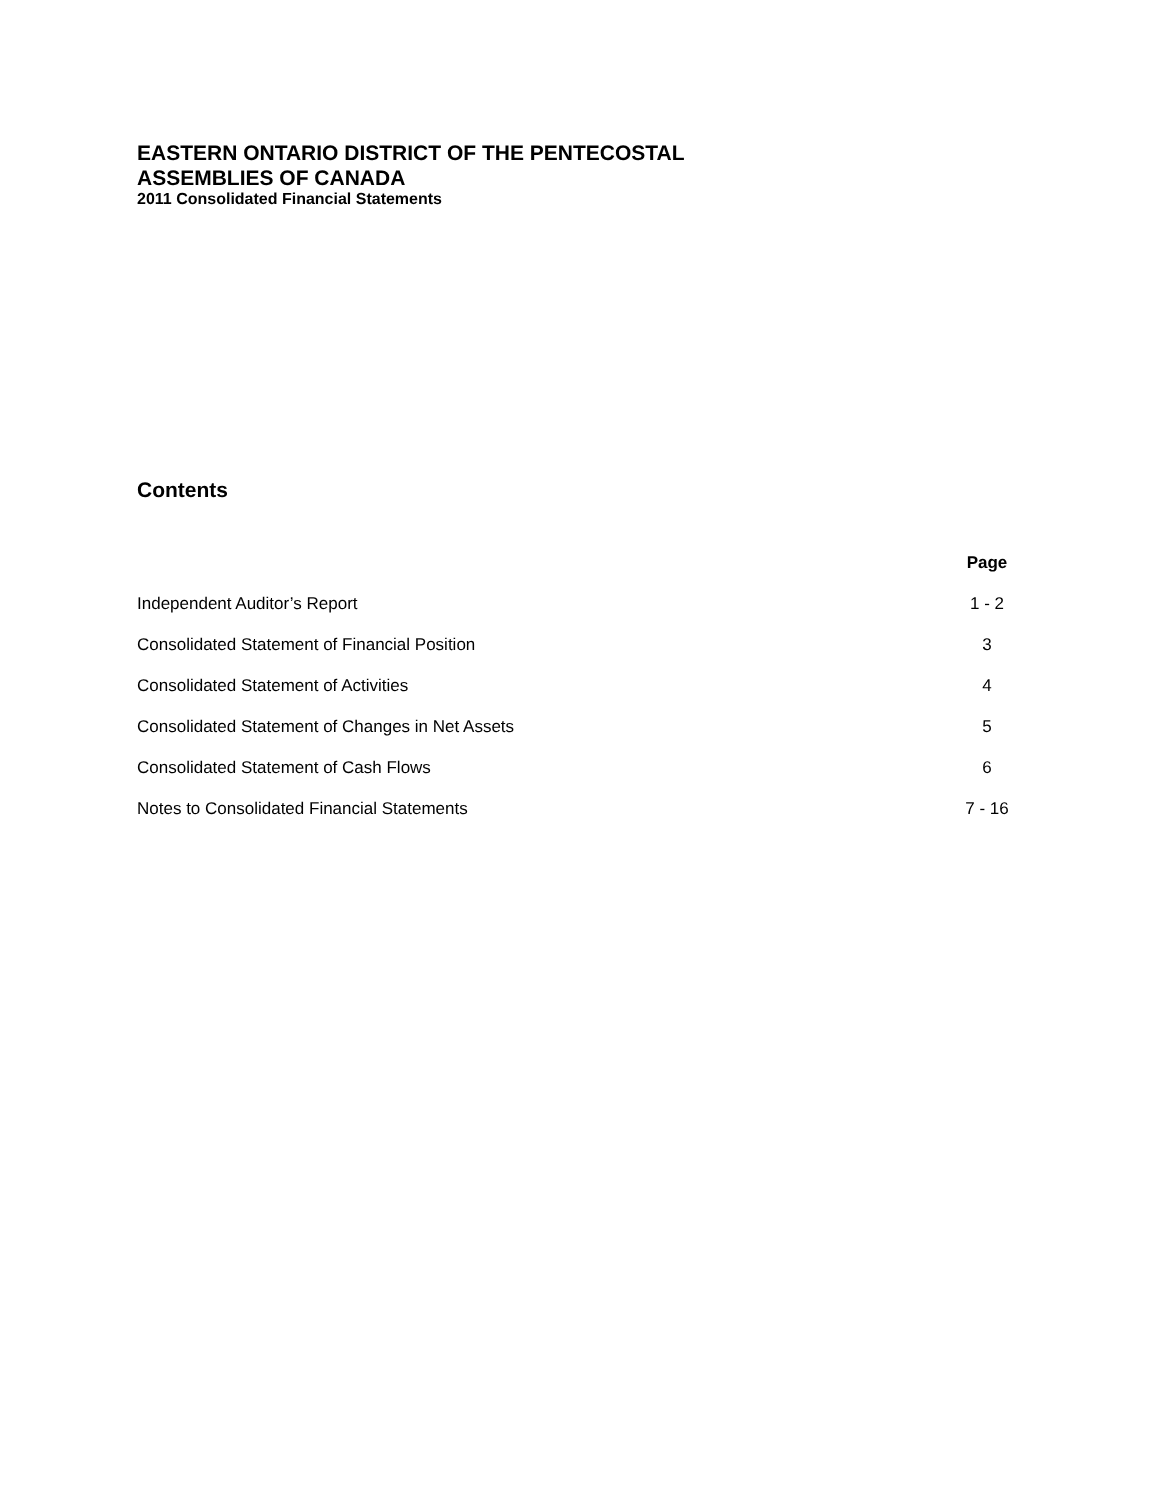EASTERN ONTARIO DISTRICT OF THE PENTECOSTAL
ASSEMBLIES OF CANADA
2011 Consolidated Financial Statements
Contents
| | Page |
| Independent Auditor’s Report | 1 - 2 |
| Consolidated Statement of Financial Position | 3 |
| Consolidated Statement of Activities | 4 |
| Consolidated Statement of Changes in Net Assets | 5 |
| Consolidated Statement of Cash Flows | 6 |
| Notes to Consolidated Financial Statements | 7 - 16 |